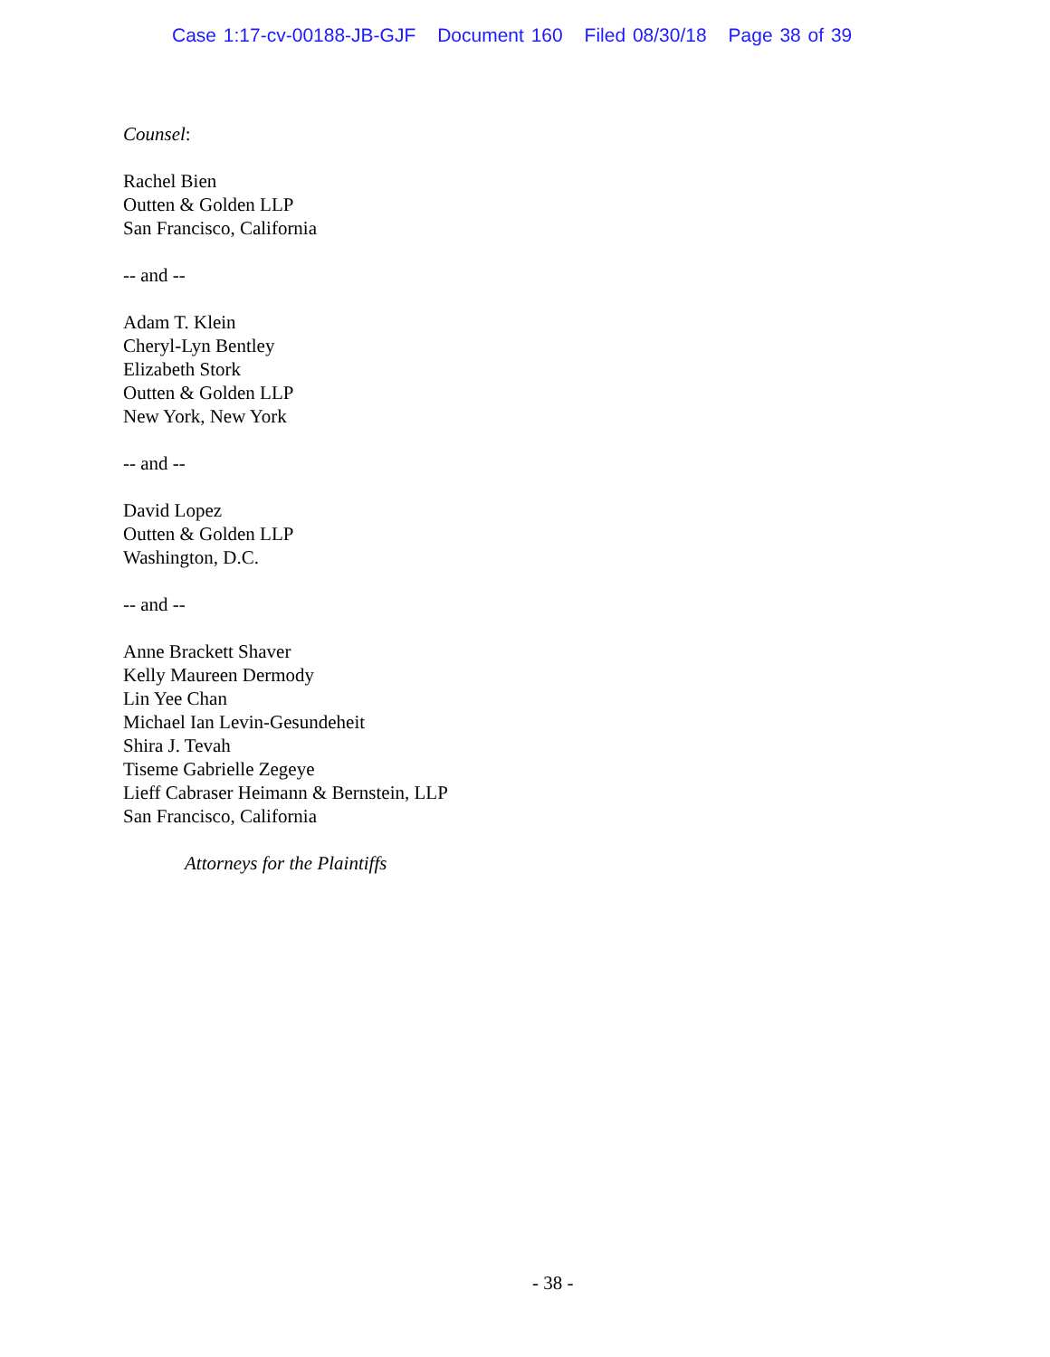Case 1:17-cv-00188-JB-GJF Document 160 Filed 08/30/18 Page 38 of 39
Counsel:
Rachel Bien
Outten & Golden LLP
San Francisco, California
-- and --
Adam T. Klein
Cheryl-Lyn Bentley
Elizabeth Stork
Outten & Golden LLP
New York, New York
-- and --
David Lopez
Outten & Golden LLP
Washington, D.C.
-- and --
Anne Brackett Shaver
Kelly Maureen Dermody
Lin Yee Chan
Michael Ian Levin-Gesundeheit
Shira J. Tevah
Tiseme Gabrielle Zegeye
Lieff Cabraser Heimann & Bernstein, LLP
San Francisco, California
Attorneys for the Plaintiffs
- 38 -